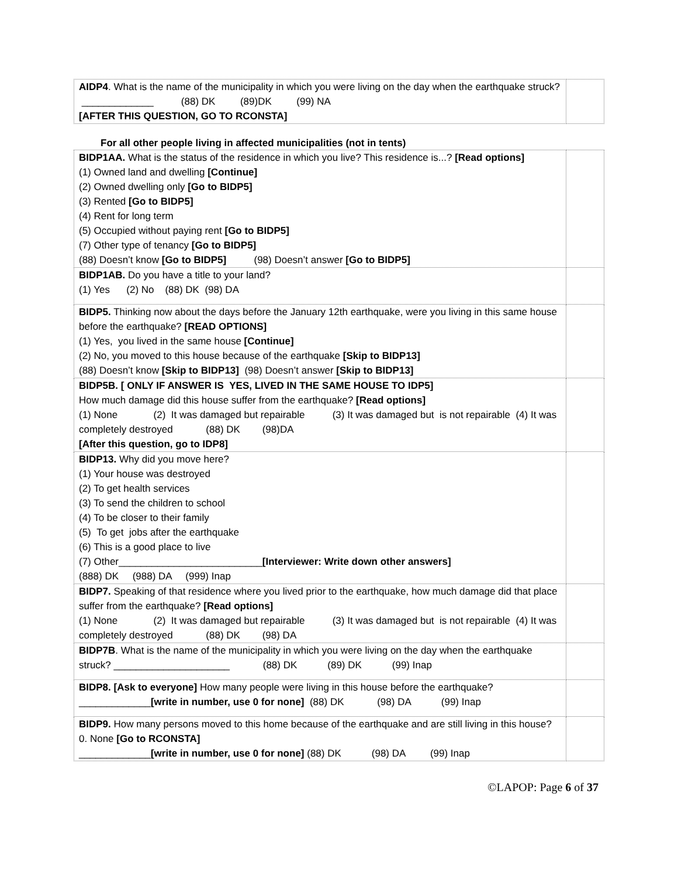| AIDP4 . What is the name of the municipality in which you were living on the day when the earthquake struck? _____________ (88) DK (89)DK (99) NA [AFTER THIS QUESTION, GO TO RCONSTA] | |
For all other people living in affected municipalities (not in tents)
| BIDP1AA. What is the status of the residence in which you live? This residence is...? [Read options] (1) Owned land and dwelling [Continue] (2) Owned dwelling only [Go to BIDP5] (3) Rented [Go to BIDP5] (4) Rent for long term (5) Occupied without paying rent [Go to BIDP5] (7) Other type of tenancy [Go to BIDP5] (88) Doesn’t know [Go to BIDP5] (98) Doesn’t answer [Go to BIDP5] | |
| BIDP1AB. Do you have a title to your land? (1) Yes (2) No (88) DK (98) DA | |
| BIDP5. Thinking now about the days before the January 12th earthquake, were you living in this same house before the earthquake? [READ OPTIONS] (1) Yes, you lived in the same house [Continue] (2) No, you moved to this house because of the earthquake [Skip to BIDP13] (88) Doesn’t know [Skip to BIDP13] (98) Doesn’t answer [Skip to BIDP13] | |
| BIDP5B. [ ONLY IF ANSWER IS YES, LIVED IN THE SAME HOUSE TO IDP5] How much damage did this house suffer from the earthquake? [Read options] (1) None (2) It was damaged but repairable (3) It was damaged but is not repairable (4) It was completely destroyed (88) DK (98)DA [After this question, go to IDP8] | |
| BIDP13. Why did you move here? (1) Your house was destroyed (2) To get health services (3) To send the children to school (4) To be closer to their family (5) To get jobs after the earthquake (6) This is a good place to live (7) Other__________________________ [Interviewer: Write down other answers] (888) DK (988) DA (999) Inap | |
| BIDP7. Speaking of that residence where you lived prior to the earthquake, how much damage did that place suffer from the earthquake? [Read options] (1) None (2) It was damaged but repairable (3) It was damaged but is not repairable (4) It was completely destroyed (88) DK (98) DA | |
| BIDP7B . What is the name of the municipality in which you were living on the day when the earthquake struck? _____________________ (88) DK (89) DK (99) Inap | |
| BIDP8. [Ask to everyone] How many people were living in this house before the earthquake? _____________ [write in number, use 0 for none] (88) DK (98) DA (99) Inap | |
| BIDP9. How many persons moved to this home because of the earthquake and are still living in this house? 0. None [Go to RCONSTA] _____________ [write in number, use 0 for none] (88) DK (98) DA (99) Inap | |
©LAPOP: Page 6 of 37